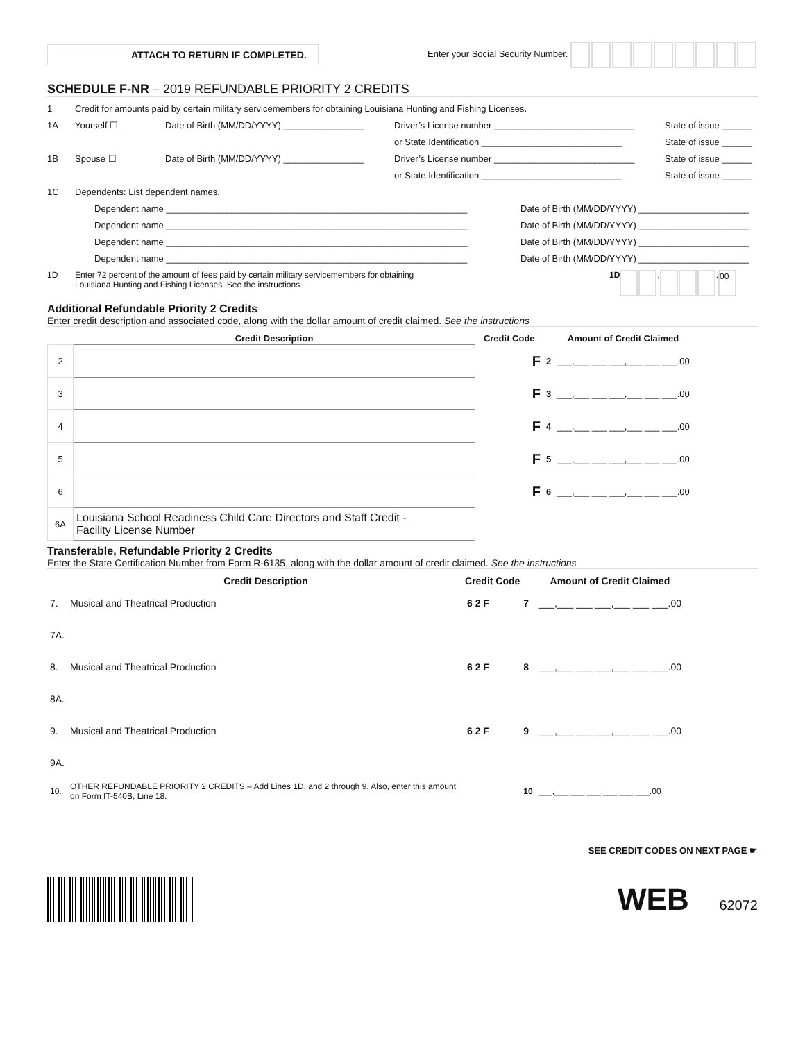ATTACH TO RETURN IF COMPLETED.
Enter your Social Security Number.
SCHEDULE F-NR – 2019 REFUNDABLE PRIORITY 2 CREDITS
1 Credit for amounts paid by certain military servicemembers for obtaining Louisiana Hunting and Fishing Licenses.
1A Yourself ☐ Date of Birth (MM/DD/YYYY) ________________ Driver’s License number ____________________________ State of issue ______
or State Identification ____________________________ State of issue ______
1B Spouse ☐ Date of Birth (MM/DD/YYYY) ________________ Driver’s License number ____________________________ State of issue ______
or State Identification ____________________________ State of issue ______
1C Dependents: List dependent names.
Dependent name ____________________________________________________________ Date of Birth (MM/DD/YYYY) ______________________
Dependent name ____________________________________________________________ Date of Birth (MM/DD/YYYY) ______________________
Dependent name ____________________________________________________________ Date of Birth (MM/DD/YYYY) ______________________
Dependent name ____________________________________________________________ Date of Birth (MM/DD/YYYY) ______________________
1D Enter 72 percent of the amount of fees paid by certain military servicemembers for obtaining
Louisiana Hunting and Fishing Licenses. See the instructions 1D , . 00
Additional Refundable Priority 2 Credits
Enter credit description and associated code, along with the dollar amount of credit claimed. See the instructions
| | Credit Description | Credit Code | | Amount of Credit Claimed |
| --- | --- | --- | --- | --- |
| 2 | | F | 2 | ___,___ ___ ___,___ ___ ___.00 |
| 3 | | F | 3 | ___,___ ___ ___,___ ___ ___.00 |
| 4 | | F | 4 | ___,___ ___ ___,___ ___ ___.00 |
| 5 | | F | 5 | ___,___ ___ ___,___ ___ ___.00 |
| 6 | | F | 6 | ___,___ ___ ___,___ ___ ___.00 |
| 6A | Louisiana School Readiness Child Care Directors and Staff Credit - Facility License Number | | | |
Transferable, Refundable Priority 2 Credits
Enter the State Certification Number from Form R-6135, along with the dollar amount of credit claimed. See the instructions
| | Credit Description | Credit Code | | Amount of Credit Claimed |
| --- | --- | --- | --- | --- |
| 7. | Musical and Theatrical Production | 6 2 F | 7 | ___,___ ___ ___,___ ___ ___.00 |
| 7A. | | | | |
| 8. | Musical and Theatrical Production | 6 2 F | 8 | ___,___ ___ ___,___ ___ ___.00 |
| 8A. | | | | |
| 9. | Musical and Theatrical Production | 6 2 F | 9 | ___,___ ___ ___,___ ___ ___.00 |
| 9A. | | | | |
| 10. | OTHER REFUNDABLE PRIORITY 2 CREDITS – Add Lines 1D, and 2 through 9. Also, enter this amount on Form IT-540B, Line 18. | | 10 | ___,___ ___ ___,___ ___ ___.00 |
SEE CREDIT CODES ON NEXT PAGE ☛
WEB 62072